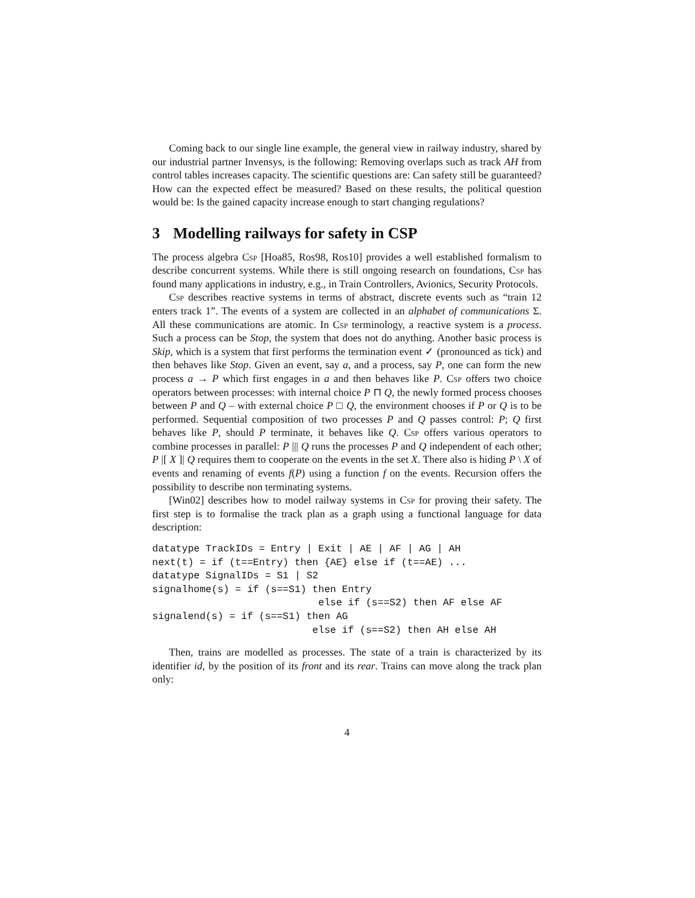Coming back to our single line example, the general view in railway industry, shared by our industrial partner Invensys, is the following: Removing overlaps such as track AH from control tables increases capacity. The scientific questions are: Can safety still be guaranteed? How can the expected effect be measured? Based on these results, the political question would be: Is the gained capacity increase enough to start changing regulations?
3 Modelling railways for safety in CSP
The process algebra Csp [Hoa85, Ros98, Ros10] provides a well established formalism to describe concurrent systems. While there is still ongoing research on foundations, Csp has found many applications in industry, e.g., in Train Controllers, Avionics, Security Protocols.
Csp describes reactive systems in terms of abstract, discrete events such as “train 12 enters track 1”. The events of a system are collected in an alphabet of communications Σ. All these communications are atomic. In Csp terminology, a reactive system is a process. Such a process can be Stop, the system that does not do anything. Another basic process is Skip, which is a system that first performs the termination event ✓ (pronounced as tick) and then behaves like Stop. Given an event, say a, and a process, say P, one can form the new process a → P which first engages in a and then behaves like P. Csp offers two choice operators between processes: with internal choice P ⊓ Q, the newly formed process chooses between P and Q – with external choice P □ Q, the environment chooses if P or Q is to be performed. Sequential composition of two processes P and Q passes control: P; Q first behaves like P, should P terminate, it behaves like Q. Csp offers various operators to combine processes in parallel: P ||| Q runs the processes P and Q independent of each other; P |[ X ]| Q requires them to cooperate on the events in the set X. There also is hiding P \ X of events and renaming of events f(P) using a function f on the events. Recursion offers the possibility to describe non terminating systems.
[Win02] describes how to model railway systems in Csp for proving their safety. The first step is to formalise the track plan as a graph using a functional language for data description:
datatype TrackIDs = Entry | Exit | AE | AF | AG | AH
next(t) = if (t==Entry) then {AE} else if (t==AE) ...
datatype SignalIDs = S1 | S2
signalhome(s) = if (s==S1) then Entry
                            else if (s==S2) then AF else AF
signalend(s) = if (s==S1) then AG
                           else if (s==S2) then AH else AH
Then, trains are modelled as processes. The state of a train is characterized by its identifier id, by the position of its front and its rear. Trains can move along the track plan only:
4